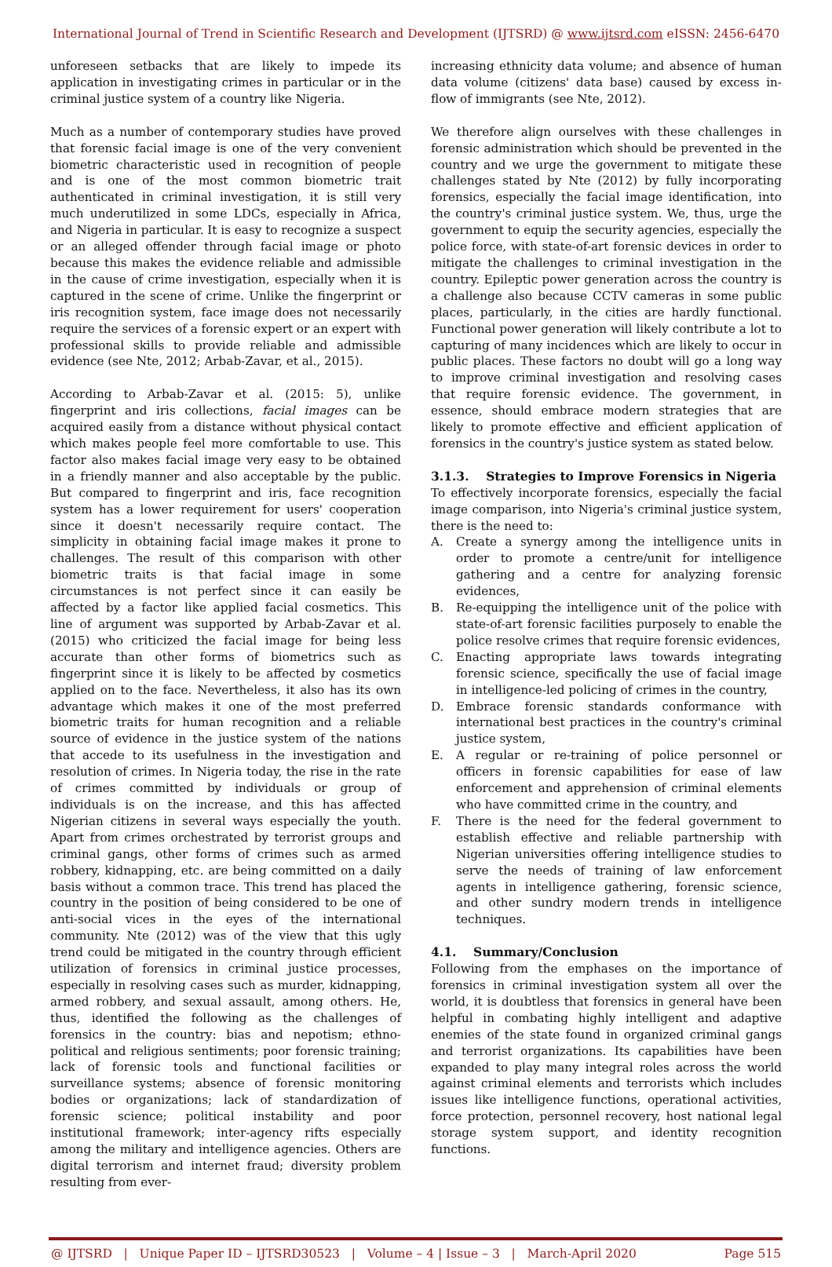International Journal of Trend in Scientific Research and Development (IJTSRD) @ www.ijtsrd.com eISSN: 2456-6470
unforeseen setbacks that are likely to impede its application in investigating crimes in particular or in the criminal justice system of a country like Nigeria.
Much as a number of contemporary studies have proved that forensic facial image is one of the very convenient biometric characteristic used in recognition of people and is one of the most common biometric trait authenticated in criminal investigation, it is still very much underutilized in some LDCs, especially in Africa, and Nigeria in particular. It is easy to recognize a suspect or an alleged offender through facial image or photo because this makes the evidence reliable and admissible in the cause of crime investigation, especially when it is captured in the scene of crime. Unlike the fingerprint or iris recognition system, face image does not necessarily require the services of a forensic expert or an expert with professional skills to provide reliable and admissible evidence (see Nte, 2012; Arbab-Zavar, et al., 2015).
According to Arbab-Zavar et al. (2015: 5), unlike fingerprint and iris collections, facial images can be acquired easily from a distance without physical contact which makes people feel more comfortable to use. This factor also makes facial image very easy to be obtained in a friendly manner and also acceptable by the public. But compared to fingerprint and iris, face recognition system has a lower requirement for users' cooperation since it doesn't necessarily require contact. The simplicity in obtaining facial image makes it prone to challenges. The result of this comparison with other biometric traits is that facial image in some circumstances is not perfect since it can easily be affected by a factor like applied facial cosmetics. This line of argument was supported by Arbab-Zavar et al. (2015) who criticized the facial image for being less accurate than other forms of biometrics such as fingerprint since it is likely to be affected by cosmetics applied on to the face. Nevertheless, it also has its own advantage which makes it one of the most preferred biometric traits for human recognition and a reliable source of evidence in the justice system of the nations that accede to its usefulness in the investigation and resolution of crimes. In Nigeria today, the rise in the rate of crimes committed by individuals or group of individuals is on the increase, and this has affected Nigerian citizens in several ways especially the youth. Apart from crimes orchestrated by terrorist groups and criminal gangs, other forms of crimes such as armed robbery, kidnapping, etc. are being committed on a daily basis without a common trace. This trend has placed the country in the position of being considered to be one of anti-social vices in the eyes of the international community. Nte (2012) was of the view that this ugly trend could be mitigated in the country through efficient utilization of forensics in criminal justice processes, especially in resolving cases such as murder, kidnapping, armed robbery, and sexual assault, among others. He, thus, identified the following as the challenges of forensics in the country: bias and nepotism; ethno-political and religious sentiments; poor forensic training; lack of forensic tools and functional facilities or surveillance systems; absence of forensic monitoring bodies or organizations; lack of standardization of forensic science; political instability and poor institutional framework; inter-agency rifts especially among the military and intelligence agencies. Others are digital terrorism and internet fraud; diversity problem resulting from ever-
increasing ethnicity data volume; and absence of human data volume (citizens' data base) caused by excess in-flow of immigrants (see Nte, 2012).
We therefore align ourselves with these challenges in forensic administration which should be prevented in the country and we urge the government to mitigate these challenges stated by Nte (2012) by fully incorporating forensics, especially the facial image identification, into the country's criminal justice system. We, thus, urge the government to equip the security agencies, especially the police force, with state-of-art forensic devices in order to mitigate the challenges to criminal investigation in the country. Epileptic power generation across the country is a challenge also because CCTV cameras in some public places, particularly, in the cities are hardly functional. Functional power generation will likely contribute a lot to capturing of many incidences which are likely to occur in public places. These factors no doubt will go a long way to improve criminal investigation and resolving cases that require forensic evidence. The government, in essence, should embrace modern strategies that are likely to promote effective and efficient application of forensics in the country's justice system as stated below.
3.1.3. Strategies to Improve Forensics in Nigeria
To effectively incorporate forensics, especially the facial image comparison, into Nigeria's criminal justice system, there is the need to:
A. Create a synergy among the intelligence units in order to promote a centre/unit for intelligence gathering and a centre for analyzing forensic evidences,
B. Re-equipping the intelligence unit of the police with state-of-art forensic facilities purposely to enable the police resolve crimes that require forensic evidences,
C. Enacting appropriate laws towards integrating forensic science, specifically the use of facial image in intelligence-led policing of crimes in the country,
D. Embrace forensic standards conformance with international best practices in the country's criminal justice system,
E. A regular or re-training of police personnel or officers in forensic capabilities for ease of law enforcement and apprehension of criminal elements who have committed crime in the country, and
F. There is the need for the federal government to establish effective and reliable partnership with Nigerian universities offering intelligence studies to serve the needs of training of law enforcement agents in intelligence gathering, forensic science, and other sundry modern trends in intelligence techniques.
4.1. Summary/Conclusion
Following from the emphases on the importance of forensics in criminal investigation system all over the world, it is doubtless that forensics in general have been helpful in combating highly intelligent and adaptive enemies of the state found in organized criminal gangs and terrorist organizations. Its capabilities have been expanded to play many integral roles across the world against criminal elements and terrorists which includes issues like intelligence functions, operational activities, force protection, personnel recovery, host national legal storage system support, and identity recognition functions.
@ IJTSRD | Unique Paper ID – IJTSRD30523 | Volume – 4 | Issue – 3 | March-April 2020 Page 515